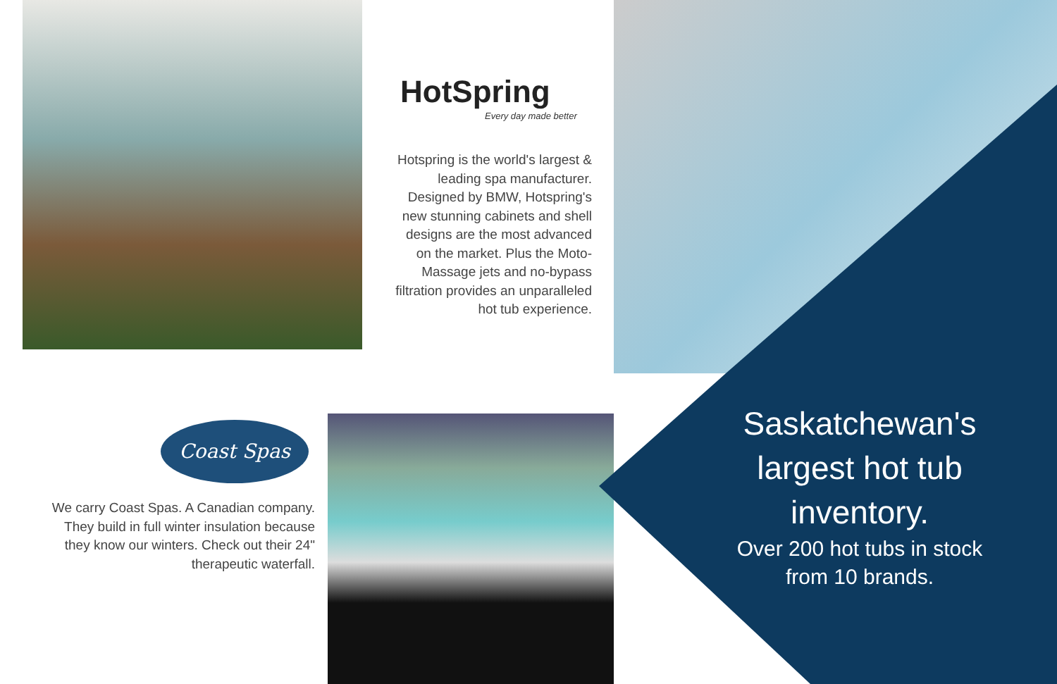HotSpring
Every day made better
Hotspring is the world's largest & leading spa manufacturer. Designed by BMW, Hotspring's new stunning cabinets and shell designs are the most advanced on the market. Plus the Moto-Massage jets and no-bypass filtration provides an unparalleled hot tub experience.
Coast Spas
We carry Coast Spas. A Canadian company. They build in full winter insulation because they know our winters. Check out their 24" therapeutic waterfall.
Saskatchewan's largest hot tub inventory.
Over 200 hot tubs in stock from 10 brands.